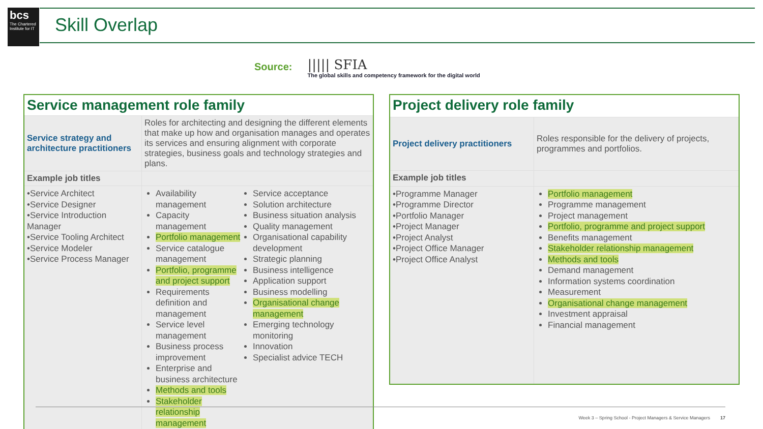bcs
The Chartered Institute for IT
Skill Overlap
Source:
||||| SFIA
The global skills and competency framework for the digital world
| Service management role family | |
| Service strategy and architecture practitioners | Roles for architecting and designing the different elements that make up how and organisation manages and operates its services and ensuring alignment with corporate strategies, business goals and technology strategies and plans. |
| Example job titles | |
| •Service Architect •Service Designer •Service Introduction Manager •Service Tooling Architect •Service Modeler •Service Process Manager | Availability management Capacity management Portfolio management Service catalogue management Portfolio, programme and project support Requirements definition and management Service level management Business process improvement Enterprise and business architecture Methods and tools Stakeholder relationship management Service acceptance Solution architecture Business situation analysis Quality management Organisational capability development Strategic planning Business intelligence Application support Business modelling Organisational change management Emerging technology monitoring Innovation Specialist advice TECH |
| Project delivery role family | |
| Project delivery practitioners | Roles responsible for the delivery of projects, programmes and portfolios. |
| Example job titles | |
| •Programme Manager •Programme Director •Portfolio Manager •Project Manager •Project Analyst •Project Office Manager •Project Office Analyst | Portfolio management Programme management Project management Portfolio, programme and project support Benefits management Stakeholder relationship management Methods and tools Demand management Information systems coordination Measurement Organisational change management Investment appraisal Financial management |
Week 3 – Spring School - Project Managers & Service Managers 17